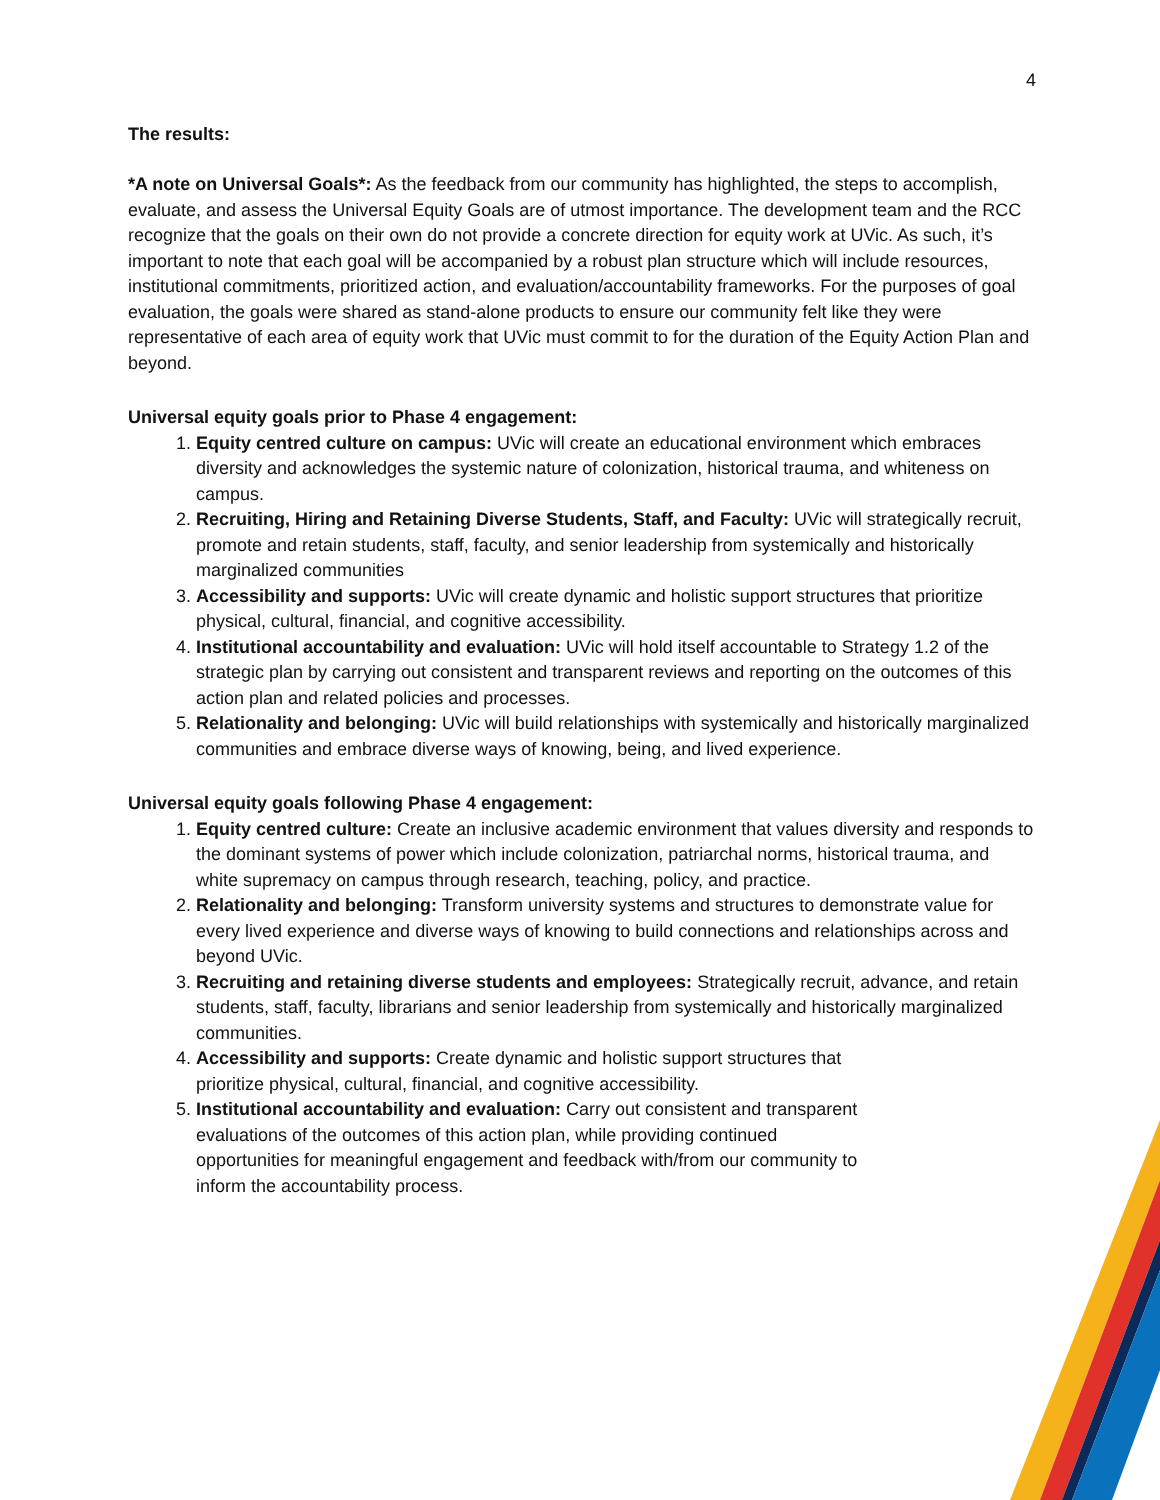4
The results:
*A note on Universal Goals*: As the feedback from our community has highlighted, the steps to accomplish, evaluate, and assess the Universal Equity Goals are of utmost importance. The development team and the RCC recognize that the goals on their own do not provide a concrete direction for equity work at UVic. As such, it’s important to note that each goal will be accompanied by a robust plan structure which will include resources, institutional commitments, prioritized action, and evaluation/accountability frameworks. For the purposes of goal evaluation, the goals were shared as stand-alone products to ensure our community felt like they were representative of each area of equity work that UVic must commit to for the duration of the Equity Action Plan and beyond.
Universal equity goals prior to Phase 4 engagement:
1. Equity centred culture on campus: UVic will create an educational environment which embraces diversity and acknowledges the systemic nature of colonization, historical trauma, and whiteness on campus.
2. Recruiting, Hiring and Retaining Diverse Students, Staff, and Faculty: UVic will strategically recruit, promote and retain students, staff, faculty, and senior leadership from systemically and historically marginalized communities
3. Accessibility and supports: UVic will create dynamic and holistic support structures that prioritize physical, cultural, financial, and cognitive accessibility.
4. Institutional accountability and evaluation: UVic will hold itself accountable to Strategy 1.2 of the strategic plan by carrying out consistent and transparent reviews and reporting on the outcomes of this action plan and related policies and processes.
5. Relationality and belonging: UVic will build relationships with systemically and historically marginalized communities and embrace diverse ways of knowing, being, and lived experience.
Universal equity goals following Phase 4 engagement:
1. Equity centred culture: Create an inclusive academic environment that values diversity and responds to the dominant systems of power which include colonization, patriarchal norms, historical trauma, and white supremacy on campus through research, teaching, policy, and practice.
2. Relationality and belonging: Transform university systems and structures to demonstrate value for every lived experience and diverse ways of knowing to build connections and relationships across and beyond UVic.
3. Recruiting and retaining diverse students and employees: Strategically recruit, advance, and retain students, staff, faculty, librarians and senior leadership from systemically and historically marginalized communities.
4. Accessibility and supports: Create dynamic and holistic support structures that
prioritize physical, cultural, financial, and cognitive accessibility.
5. Institutional accountability and evaluation: Carry out consistent and transparent
evaluations of the outcomes of this action plan, while providing continued
opportunities for meaningful engagement and feedback with/from our community to
inform the accountability process.